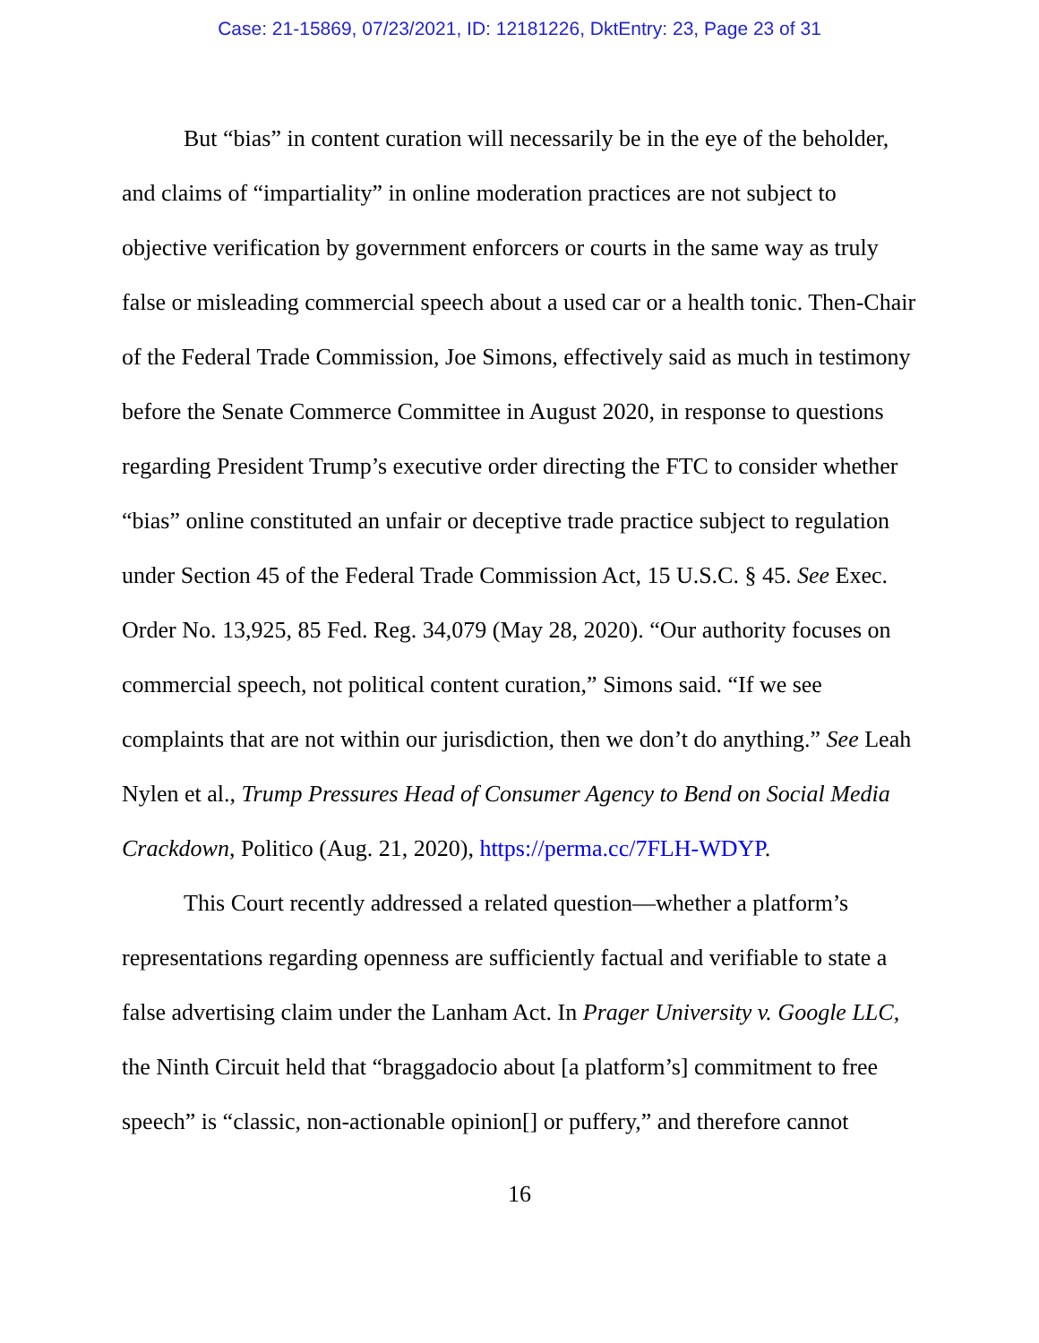Case: 21-15869, 07/23/2021, ID: 12181226, DktEntry: 23, Page 23 of 31
But “bias” in content curation will necessarily be in the eye of the beholder, and claims of “impartiality” in online moderation practices are not subject to objective verification by government enforcers or courts in the same way as truly false or misleading commercial speech about a used car or a health tonic. Then-Chair of the Federal Trade Commission, Joe Simons, effectively said as much in testimony before the Senate Commerce Committee in August 2020, in response to questions regarding President Trump’s executive order directing the FTC to consider whether “bias” online constituted an unfair or deceptive trade practice subject to regulation under Section 45 of the Federal Trade Commission Act, 15 U.S.C. § 45. See Exec. Order No. 13,925, 85 Fed. Reg. 34,079 (May 28, 2020). “Our authority focuses on commercial speech, not political content curation,” Simons said. “If we see complaints that are not within our jurisdiction, then we don’t do anything.” See Leah Nylen et al., Trump Pressures Head of Consumer Agency to Bend on Social Media Crackdown, Politico (Aug. 21, 2020), https://perma.cc/7FLH-WDYP.
This Court recently addressed a related question—whether a platform’s representations regarding openness are sufficiently factual and verifiable to state a false advertising claim under the Lanham Act. In Prager University v. Google LLC, the Ninth Circuit held that “braggadocio about [a platform’s] commitment to free speech” is “classic, non-actionable opinion[] or puffery,” and therefore cannot
16